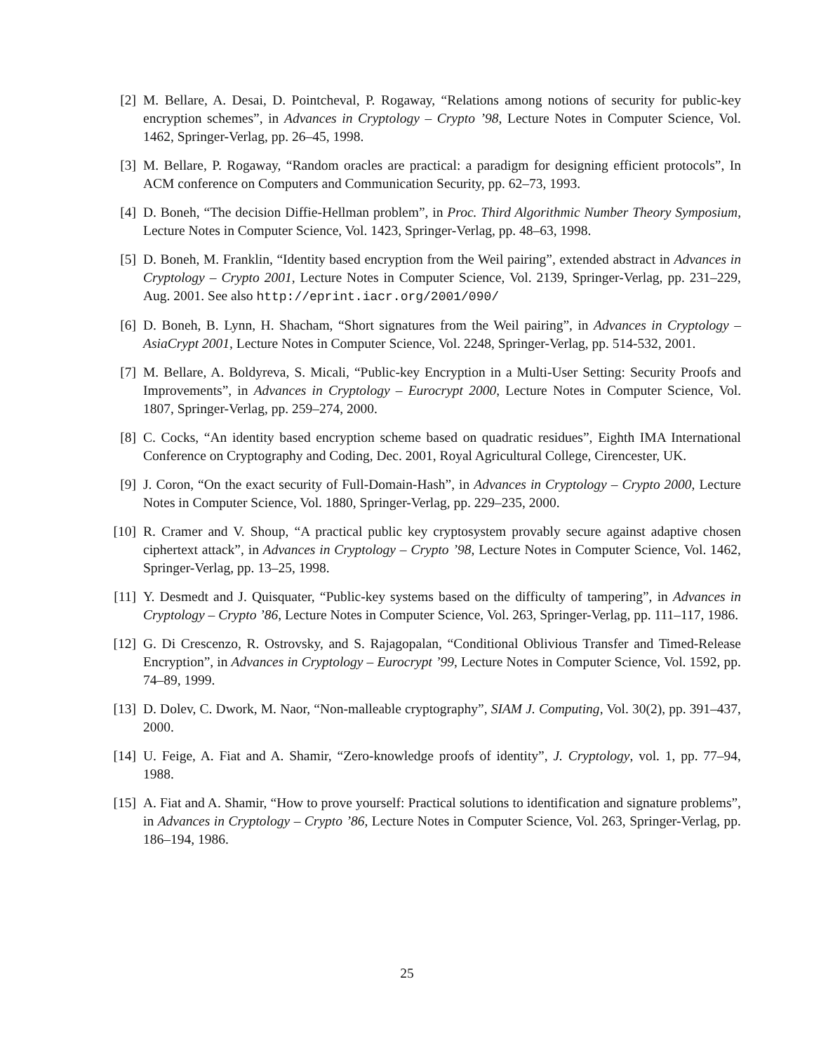[2] M. Bellare, A. Desai, D. Pointcheval, P. Rogaway, “Relations among notions of security for public-key encryption schemes”, in Advances in Cryptology – Crypto ’98, Lecture Notes in Computer Science, Vol. 1462, Springer-Verlag, pp. 26–45, 1998.
[3] M. Bellare, P. Rogaway, “Random oracles are practical: a paradigm for designing efficient protocols”, In ACM conference on Computers and Communication Security, pp. 62–73, 1993.
[4] D. Boneh, “The decision Diffie-Hellman problem”, in Proc. Third Algorithmic Number Theory Symposium, Lecture Notes in Computer Science, Vol. 1423, Springer-Verlag, pp. 48–63, 1998.
[5] D. Boneh, M. Franklin, “Identity based encryption from the Weil pairing”, extended abstract in Advances in Cryptology – Crypto 2001, Lecture Notes in Computer Science, Vol. 2139, Springer-Verlag, pp. 231–229, Aug. 2001. See also http://eprint.iacr.org/2001/090/
[6] D. Boneh, B. Lynn, H. Shacham, “Short signatures from the Weil pairing”, in Advances in Cryptology – AsiaCrypt 2001, Lecture Notes in Computer Science, Vol. 2248, Springer-Verlag, pp. 514-532, 2001.
[7] M. Bellare, A. Boldyreva, S. Micali, “Public-key Encryption in a Multi-User Setting: Security Proofs and Improvements”, in Advances in Cryptology – Eurocrypt 2000, Lecture Notes in Computer Science, Vol. 1807, Springer-Verlag, pp. 259–274, 2000.
[8] C. Cocks, “An identity based encryption scheme based on quadratic residues”, Eighth IMA International Conference on Cryptography and Coding, Dec. 2001, Royal Agricultural College, Cirencester, UK.
[9] J. Coron, “On the exact security of Full-Domain-Hash”, in Advances in Cryptology – Crypto 2000, Lecture Notes in Computer Science, Vol. 1880, Springer-Verlag, pp. 229–235, 2000.
[10]
R. Cramer and V. Shoup, “A practical public key cryptosystem provably secure against adaptive chosen ciphertext attack”, in Advances in Cryptology – Crypto ’98, Lecture Notes in Computer Science, Vol. 1462, Springer-Verlag, pp. 13–25, 1998.
[11]
Y. Desmedt and J. Quisquater, “Public-key systems based on the difficulty of tampering”, in Advances in Cryptology – Crypto ’86, Lecture Notes in Computer Science, Vol. 263, Springer-Verlag, pp. 111–117, 1986.
[12]
G. Di Crescenzo, R. Ostrovsky, and S. Rajagopalan, “Conditional Oblivious Transfer and Timed-Release Encryption”, in Advances in Cryptology – Eurocrypt ’99, Lecture Notes in Computer Science, Vol. 1592, pp. 74–89, 1999.
[13]
D. Dolev, C. Dwork, M. Naor, “Non-malleable cryptography”, SIAM J. Computing, Vol. 30(2), pp. 391–437, 2000.
[14]
U. Feige, A. Fiat and A. Shamir, “Zero-knowledge proofs of identity”, J. Cryptology, vol. 1, pp. 77–94, 1988.
[15]
A. Fiat and A. Shamir, “How to prove yourself: Practical solutions to identification and signature problems”, in Advances in Cryptology – Crypto ’86, Lecture Notes in Computer Science, Vol. 263, Springer-Verlag, pp. 186–194, 1986.
25